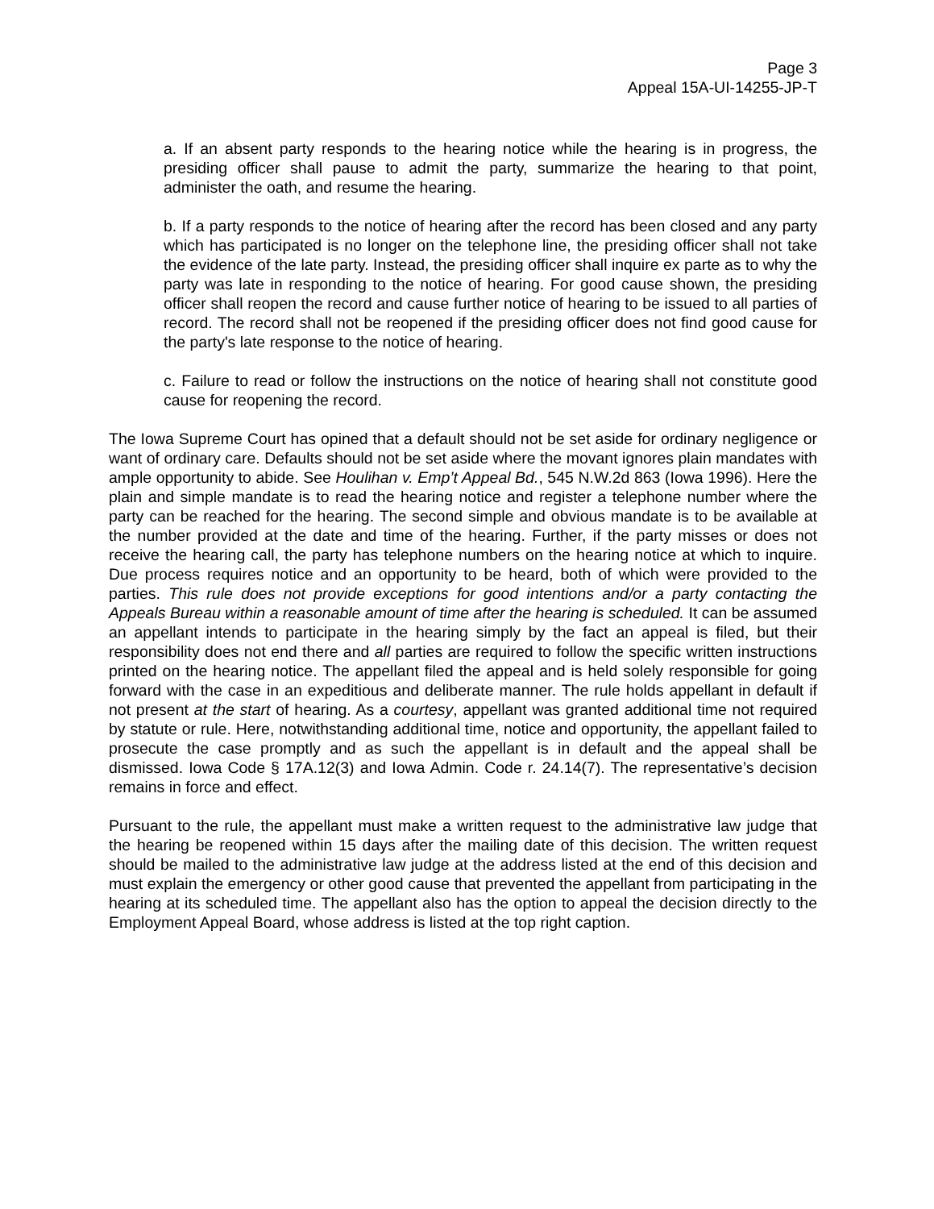Page 3
Appeal 15A-UI-14255-JP-T
a. If an absent party responds to the hearing notice while the hearing is in progress, the presiding officer shall pause to admit the party, summarize the hearing to that point, administer the oath, and resume the hearing.
b. If a party responds to the notice of hearing after the record has been closed and any party which has participated is no longer on the telephone line, the presiding officer shall not take the evidence of the late party. Instead, the presiding officer shall inquire ex parte as to why the party was late in responding to the notice of hearing. For good cause shown, the presiding officer shall reopen the record and cause further notice of hearing to be issued to all parties of record. The record shall not be reopened if the presiding officer does not find good cause for the party's late response to the notice of hearing.
c. Failure to read or follow the instructions on the notice of hearing shall not constitute good cause for reopening the record.
The Iowa Supreme Court has opined that a default should not be set aside for ordinary negligence or want of ordinary care. Defaults should not be set aside where the movant ignores plain mandates with ample opportunity to abide. See Houlihan v. Emp’t Appeal Bd., 545 N.W.2d 863 (Iowa 1996). Here the plain and simple mandate is to read the hearing notice and register a telephone number where the party can be reached for the hearing. The second simple and obvious mandate is to be available at the number provided at the date and time of the hearing. Further, if the party misses or does not receive the hearing call, the party has telephone numbers on the hearing notice at which to inquire. Due process requires notice and an opportunity to be heard, both of which were provided to the parties. This rule does not provide exceptions for good intentions and/or a party contacting the Appeals Bureau within a reasonable amount of time after the hearing is scheduled. It can be assumed an appellant intends to participate in the hearing simply by the fact an appeal is filed, but their responsibility does not end there and all parties are required to follow the specific written instructions printed on the hearing notice. The appellant filed the appeal and is held solely responsible for going forward with the case in an expeditious and deliberate manner. The rule holds appellant in default if not present at the start of hearing. As a courtesy, appellant was granted additional time not required by statute or rule. Here, notwithstanding additional time, notice and opportunity, the appellant failed to prosecute the case promptly and as such the appellant is in default and the appeal shall be dismissed. Iowa Code § 17A.12(3) and Iowa Admin. Code r. 24.14(7). The representative’s decision remains in force and effect.
Pursuant to the rule, the appellant must make a written request to the administrative law judge that the hearing be reopened within 15 days after the mailing date of this decision. The written request should be mailed to the administrative law judge at the address listed at the end of this decision and must explain the emergency or other good cause that prevented the appellant from participating in the hearing at its scheduled time. The appellant also has the option to appeal the decision directly to the Employment Appeal Board, whose address is listed at the top right caption.